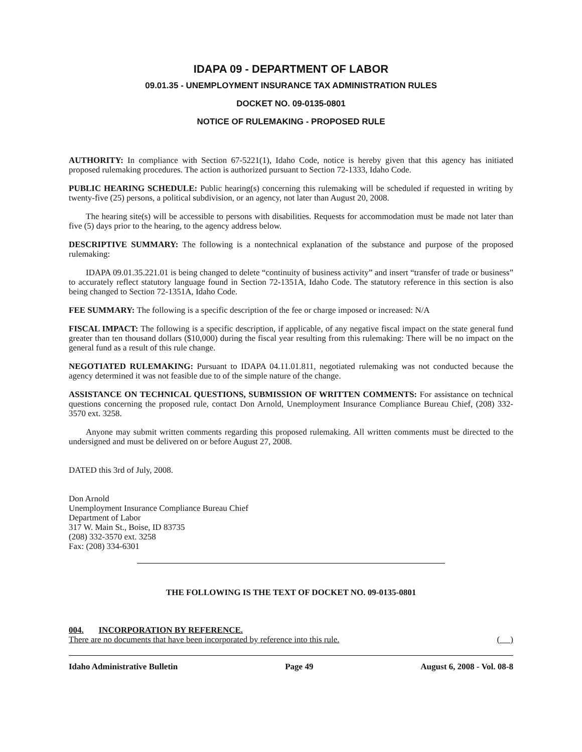IDAPA 09 - DEPARTMENT OF LABOR
09.01.35 - UNEMPLOYMENT INSURANCE TAX ADMINISTRATION RULES
DOCKET NO. 09-0135-0801
NOTICE OF RULEMAKING - PROPOSED RULE
AUTHORITY: In compliance with Section 67-5221(1), Idaho Code, notice is hereby given that this agency has initiated proposed rulemaking procedures. The action is authorized pursuant to Section 72-1333, Idaho Code.
PUBLIC HEARING SCHEDULE: Public hearing(s) concerning this rulemaking will be scheduled if requested in writing by twenty-five (25) persons, a political subdivision, or an agency, not later than August 20, 2008.
The hearing site(s) will be accessible to persons with disabilities. Requests for accommodation must be made not later than five (5) days prior to the hearing, to the agency address below.
DESCRIPTIVE SUMMARY: The following is a nontechnical explanation of the substance and purpose of the proposed rulemaking:
IDAPA 09.01.35.221.01 is being changed to delete “continuity of business activity” and insert “transfer of trade or business” to accurately reflect statutory language found in Section 72-1351A, Idaho Code. The statutory reference in this section is also being changed to Section 72-1351A, Idaho Code.
FEE SUMMARY: The following is a specific description of the fee or charge imposed or increased: N/A
FISCAL IMPACT: The following is a specific description, if applicable, of any negative fiscal impact on the state general fund greater than ten thousand dollars ($10,000) during the fiscal year resulting from this rulemaking: There will be no impact on the general fund as a result of this rule change.
NEGOTIATED RULEMAKING: Pursuant to IDAPA 04.11.01.811, negotiated rulemaking was not conducted because the agency determined it was not feasible due to of the simple nature of the change.
ASSISTANCE ON TECHNICAL QUESTIONS, SUBMISSION OF WRITTEN COMMENTS: For assistance on technical questions concerning the proposed rule, contact Don Arnold, Unemployment Insurance Compliance Bureau Chief, (208) 332-3570 ext. 3258.
Anyone may submit written comments regarding this proposed rulemaking. All written comments must be directed to the undersigned and must be delivered on or before August 27, 2008.
DATED this 3rd of July, 2008.
Don Arnold
Unemployment Insurance Compliance Bureau Chief
Department of Labor
317 W. Main St., Boise, ID 83735
(208) 332-3570 ext. 3258
Fax: (208) 334-6301
THE FOLLOWING IS THE TEXT OF DOCKET NO. 09-0135-0801
004. INCORPORATION BY REFERENCE.
There are no documents that have been incorporated by reference into this rule. ( )
Idaho Administrative Bulletin Page 49 August 6, 2008 - Vol. 08-8